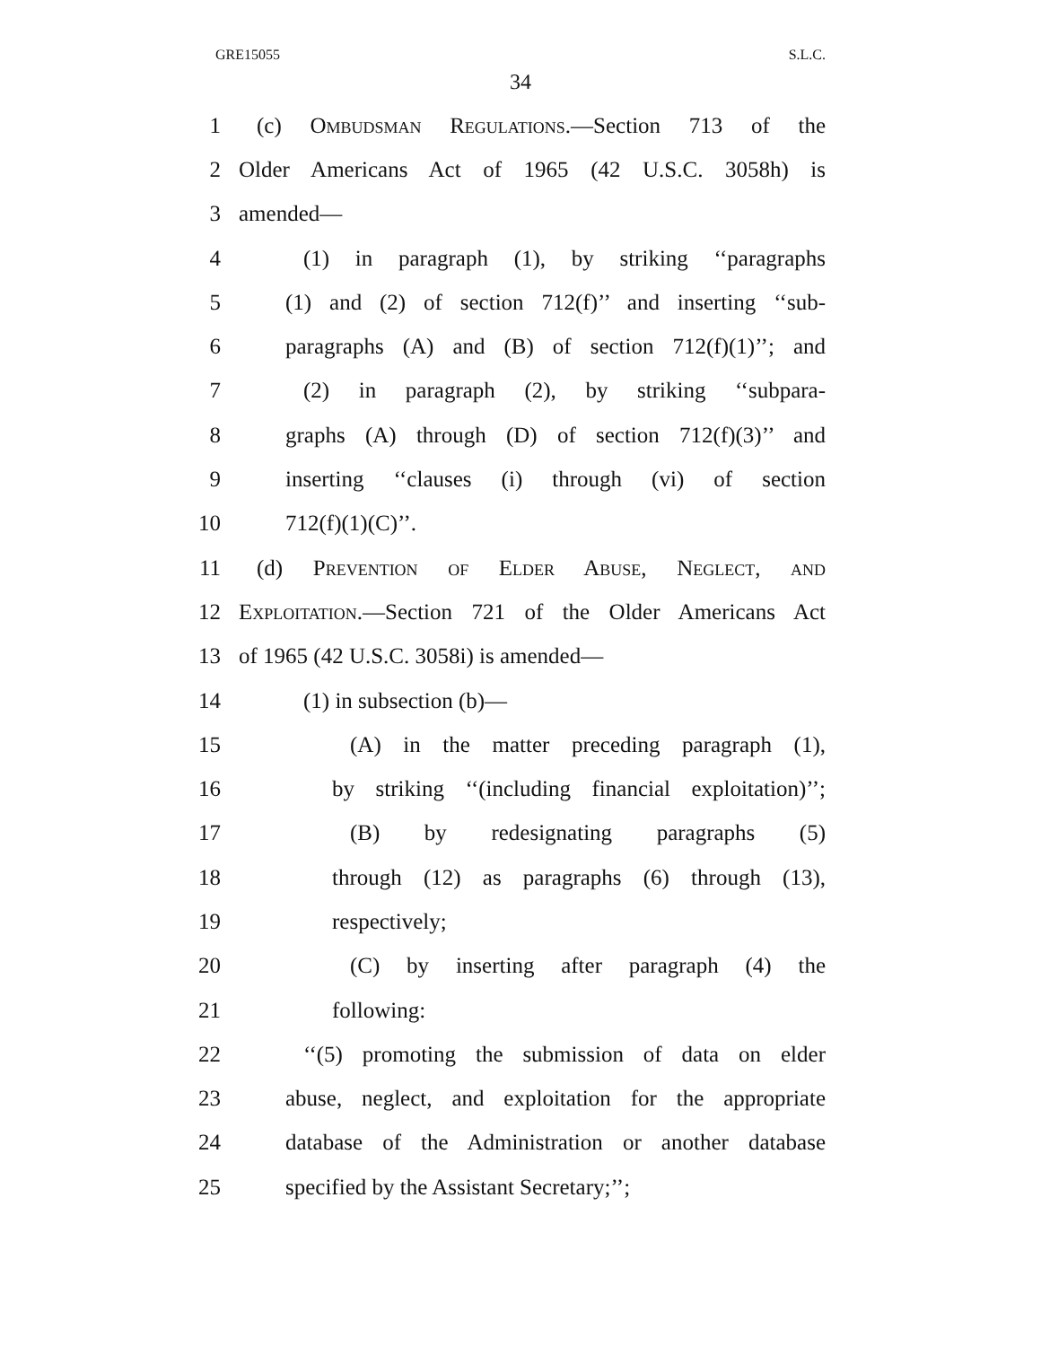GRE15055 S.L.C.
34
1 (c) Ombudsman Regulations.—Section 713 of the
2 Older Americans Act of 1965 (42 U.S.C. 3058h) is
3 amended—
4 (1) in paragraph (1), by striking ‘‘paragraphs
5 (1) and (2) of section 712(f)’’ and inserting ‘‘sub-
6 paragraphs (A) and (B) of section 712(f)(1)’’; and
7 (2) in paragraph (2), by striking ‘‘subpara-
8 graphs (A) through (D) of section 712(f)(3)’’ and
9 inserting ‘‘clauses (i) through (vi) of section
10 712(f)(1)(C)’’.
11 (d) Prevention of Elder Abuse, Neglect, and
12 Exploitation.—Section 721 of the Older Americans Act
13 of 1965 (42 U.S.C. 3058i) is amended—
14 (1) in subsection (b)—
15 (A) in the matter preceding paragraph (1),
16 by striking ‘‘(including financial exploitation)’’;
17 (B) by redesignating paragraphs (5)
18 through (12) as paragraphs (6) through (13),
19 respectively;
20 (C) by inserting after paragraph (4) the
21 following:
22 ‘‘(5) promoting the submission of data on elder
23 abuse, neglect, and exploitation for the appropriate
24 database of the Administration or another database
25 specified by the Assistant Secretary;’’;